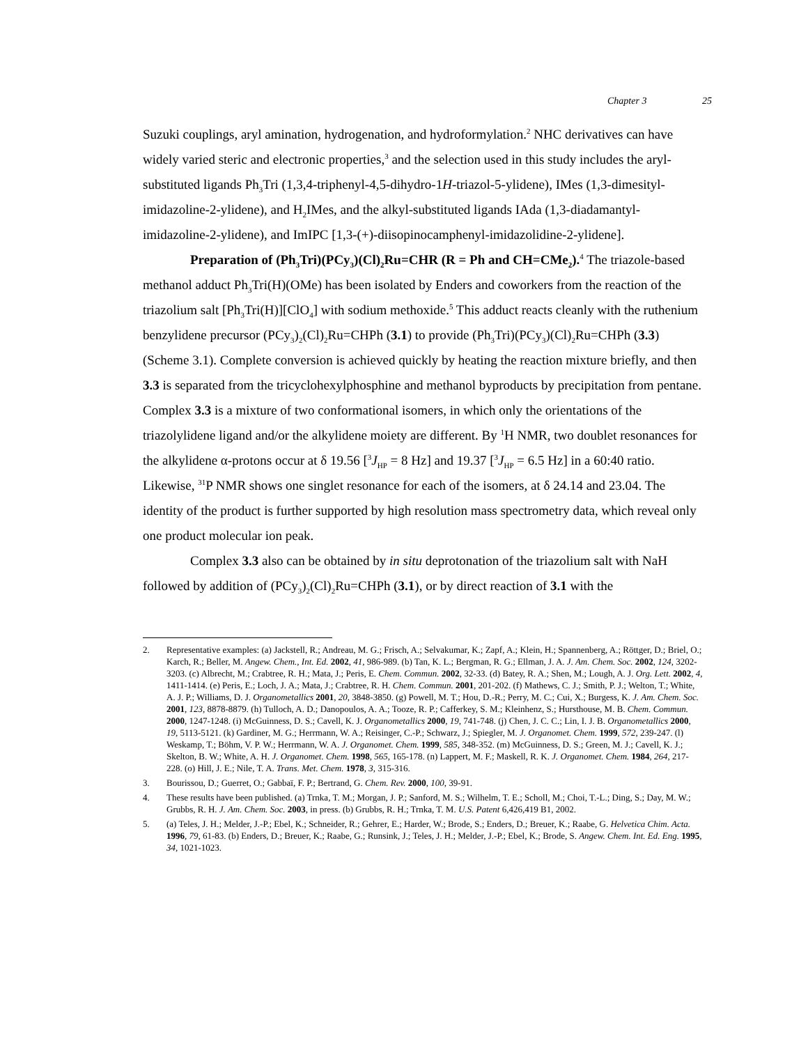Chapter 3 25
Suzuki couplings, aryl amination, hydrogenation, and hydroformylation.<sup>2</sup> NHC derivatives can have widely varied steric and electronic properties,<sup>3</sup> and the selection used in this study includes the aryl-substituted ligands Ph<sub>3</sub>Tri (1,3,4-triphenyl-4,5-dihydro-1H-triazol-5-ylidene), IMes (1,3-dimesityl-imidazoline-2-ylidene), and H<sub>2</sub>IMes, and the alkyl-substituted ligands IAda (1,3-diadamantyl-imidazoline-2-ylidene), and ImIPC [1,3-(+)-diisopinocamphenyl-imidazolidine-2-ylidene].
Preparation of (Ph<sub>3</sub>Tri)(PCy<sub>3</sub>)(Cl)<sub>2</sub>Ru=CHR (R = Ph and CH=CMe<sub>2</sub>).<sup>4</sup> The triazole-based methanol adduct Ph<sub>3</sub>Tri(H)(OMe) has been isolated by Enders and coworkers from the reaction of the triazolium salt [Ph<sub>3</sub>Tri(H)][ClO<sub>4</sub>] with sodium methoxide.<sup>5</sup> This adduct reacts cleanly with the ruthenium benzylidene precursor (PCy<sub>3</sub>)<sub>2</sub>(Cl)<sub>2</sub>Ru=CHPh (3.1) to provide (Ph<sub>3</sub>Tri)(PCy<sub>3</sub>)(Cl)<sub>2</sub>Ru=CHPh (3.3) (Scheme 3.1). Complete conversion is achieved quickly by heating the reaction mixture briefly, and then 3.3 is separated from the tricyclohexylphosphine and methanol byproducts by precipitation from pentane. Complex 3.3 is a mixture of two conformational isomers, in which only the orientations of the triazolylidene ligand and/or the alkylidene moiety are different. By <sup>1</sup>H NMR, two doublet resonances for the alkylidene α-protons occur at δ 19.56 [<sup>3</sup>J<sub>HP</sub> = 8 Hz] and 19.37 [<sup>3</sup>J<sub>HP</sub> = 6.5 Hz] in a 60:40 ratio. Likewise, <sup>31</sup>P NMR shows one singlet resonance for each of the isomers, at δ 24.14 and 23.04. The identity of the product is further supported by high resolution mass spectrometry data, which reveal only one product molecular ion peak.
Complex 3.3 also can be obtained by in situ deprotonation of the triazolium salt with NaH followed by addition of (PCy<sub>3</sub>)<sub>2</sub>(Cl)<sub>2</sub>Ru=CHPh (3.1), or by direct reaction of 3.1 with the
2. Representative examples: (a) Jackstell, R.; Andreau, M. G.; Frisch, A.; Selvakumar, K.; Zapf, A.; Klein, H.; Spannenberg, A.; Röttger, D.; Briel, O.; Karch, R.; Beller, M. Angew. Chem., Int. Ed. 2002, 41, 986-989. (b) Tan, K. L.; Bergman, R. G.; Ellman, J. A. J. Am. Chem. Soc. 2002, 124, 3202-3203. (c) Albrecht, M.; Crabtree, R. H.; Mata, J.; Peris, E. Chem. Commun. 2002, 32-33. (d) Batey, R. A.; Shen, M.; Lough, A. J. Org. Lett. 2002, 4, 1411-1414. (e) Peris, E.; Loch, J. A.; Mata, J.; Crabtree, R. H. Chem. Commun. 2001, 201-202. (f) Mathews, C. J.; Smith, P. J.; Welton, T.; White, A. J. P.; Williams, D. J. Organometallics 2001, 20, 3848-3850. (g) Powell, M. T.; Hou, D.-R.; Perry, M. C.; Cui, X.; Burgess, K. J. Am. Chem. Soc. 2001, 123, 8878-8879. (h) Tulloch, A. D.; Danopoulos, A. A.; Tooze, R. P.; Cafferkey, S. M.; Kleinhenz, S.; Hursthouse, M. B. Chem. Commun. 2000, 1247-1248. (i) McGuinness, D. S.; Cavell, K. J. Organometallics 2000, 19, 741-748. (j) Chen, J. C. C.; Lin, I. J. B. Organometallics 2000, 19, 5113-5121. (k) Gardiner, M. G.; Herrmann, W. A.; Reisinger, C.-P.; Schwarz, J.; Spiegler, M. J. Organomet. Chem. 1999, 572, 239-247. (l) Weskamp, T.; Böhm, V. P. W.; Herrmann, W. A. J. Organomet. Chem. 1999, 585, 348-352. (m) McGuinness, D. S.; Green, M. J.; Cavell, K. J.; Skelton, B. W.; White, A. H. J. Organomet. Chem. 1998, 565, 165-178. (n) Lappert, M. F.; Maskell, R. K. J. Organomet. Chem. 1984, 264, 217-228. (o) Hill, J. E.; Nile, T. A. Trans. Met. Chem. 1978, 3, 315-316.
3. Bourissou, D.; Guerret, O.; Gabbaï, F. P.; Bertrand, G. Chem. Rev. 2000, 100, 39-91.
4. These results have been published. (a) Trnka, T. M.; Morgan, J. P.; Sanford, M. S.; Wilhelm, T. E.; Scholl, M.; Choi, T.-L.; Ding, S.; Day, M. W.; Grubbs, R. H. J. Am. Chem. Soc. 2003, in press. (b) Grubbs, R. H.; Trnka, T. M. U.S. Patent 6,426,419 B1, 2002.
5. (a) Teles, J. H.; Melder, J.-P.; Ebel, K.; Schneider, R.; Gehrer, E.; Harder, W.; Brode, S.; Enders, D.; Breuer, K.; Raabe, G. Helvetica Chim. Acta. 1996, 79, 61-83. (b) Enders, D.; Breuer, K.; Raabe, G.; Runsink, J.; Teles, J. H.; Melder, J.-P.; Ebel, K.; Brode, S. Angew. Chem. Int. Ed. Eng. 1995, 34, 1021-1023.